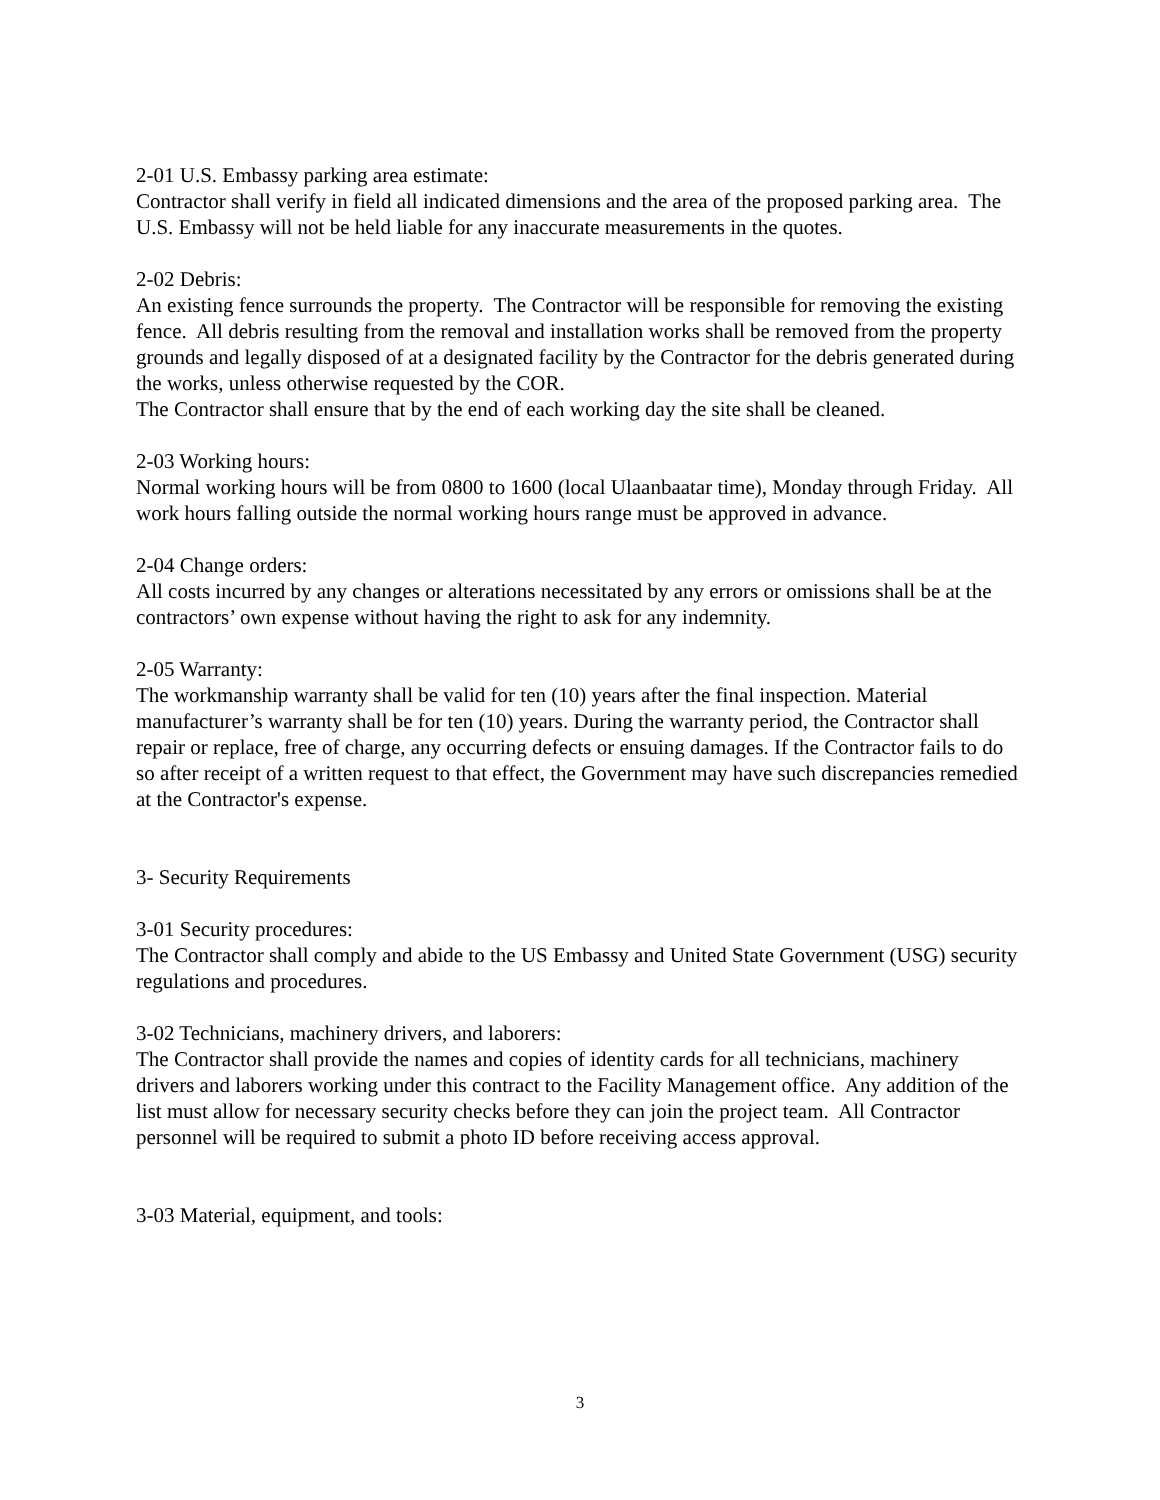2-01 U.S. Embassy parking area estimate:
Contractor shall verify in field all indicated dimensions and the area of the proposed parking area. The U.S. Embassy will not be held liable for any inaccurate measurements in the quotes.
2-02 Debris:
An existing fence surrounds the property. The Contractor will be responsible for removing the existing fence. All debris resulting from the removal and installation works shall be removed from the property grounds and legally disposed of at a designated facility by the Contractor for the debris generated during the works, unless otherwise requested by the COR.
The Contractor shall ensure that by the end of each working day the site shall be cleaned.
2-03 Working hours:
Normal working hours will be from 0800 to 1600 (local Ulaanbaatar time), Monday through Friday. All work hours falling outside the normal working hours range must be approved in advance.
2-04 Change orders:
All costs incurred by any changes or alterations necessitated by any errors or omissions shall be at the contractors’ own expense without having the right to ask for any indemnity.
2-05 Warranty:
The workmanship warranty shall be valid for ten (10) years after the final inspection. Material manufacturer’s warranty shall be for ten (10) years. During the warranty period, the Contractor shall repair or replace, free of charge, any occurring defects or ensuing damages. If the Contractor fails to do so after receipt of a written request to that effect, the Government may have such discrepancies remedied at the Contractor's expense.
3- Security Requirements
3-01 Security procedures:
The Contractor shall comply and abide to the US Embassy and United State Government (USG) security regulations and procedures.
3-02 Technicians, machinery drivers, and laborers:
The Contractor shall provide the names and copies of identity cards for all technicians, machinery drivers and laborers working under this contract to the Facility Management office. Any addition of the list must allow for necessary security checks before they can join the project team. All Contractor personnel will be required to submit a photo ID before receiving access approval.
3-03 Material, equipment, and tools:
3